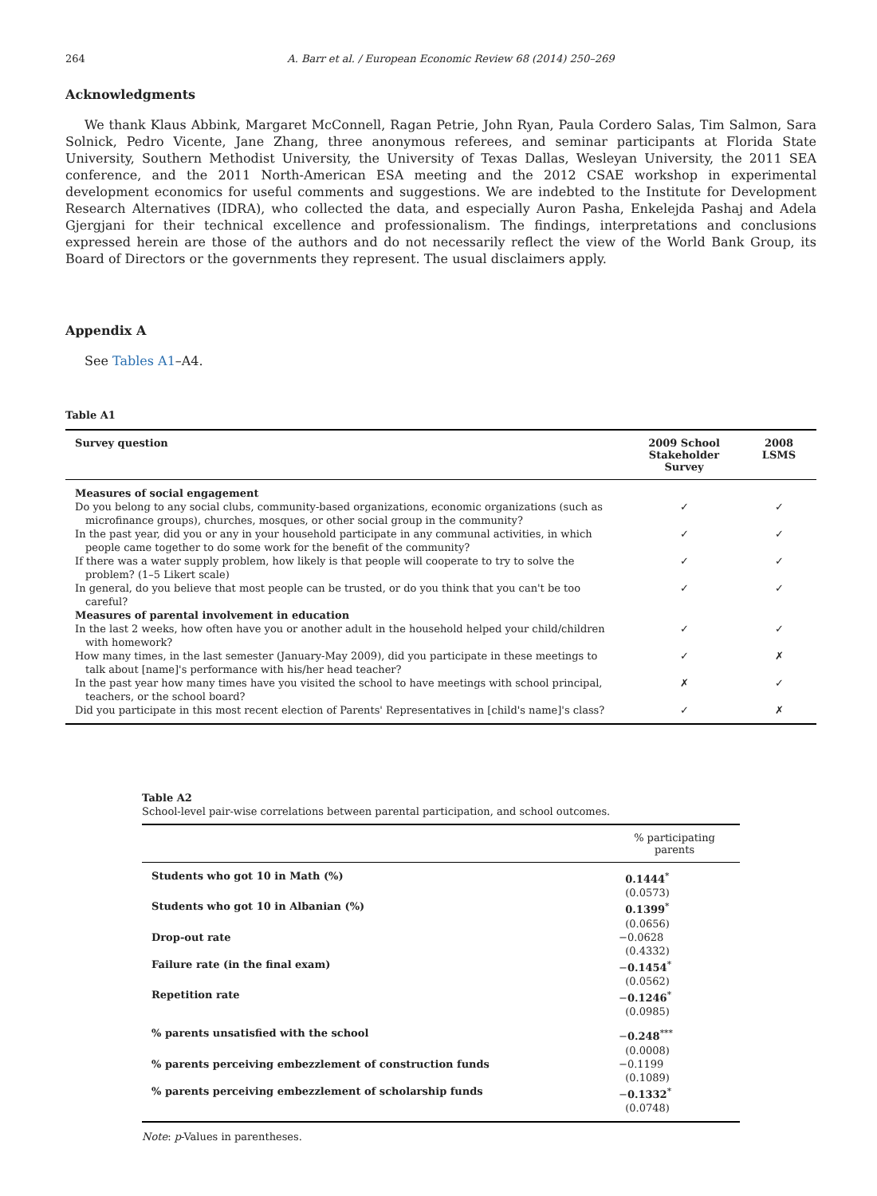264 A. Barr et al. / European Economic Review 68 (2014) 250–269
Acknowledgments
We thank Klaus Abbink, Margaret McConnell, Ragan Petrie, John Ryan, Paula Cordero Salas, Tim Salmon, Sara Solnick, Pedro Vicente, Jane Zhang, three anonymous referees, and seminar participants at Florida State University, Southern Methodist University, the University of Texas Dallas, Wesleyan University, the 2011 SEA conference, and the 2011 North-American ESA meeting and the 2012 CSAE workshop in experimental development economics for useful comments and suggestions. We are indebted to the Institute for Development Research Alternatives (IDRA), who collected the data, and especially Auron Pasha, Enkelejda Pashaj and Adela Gjergjani for their technical excellence and professionalism. The findings, interpretations and conclusions expressed herein are those of the authors and do not necessarily reflect the view of the World Bank Group, its Board of Directors or the governments they represent. The usual disclaimers apply.
Appendix A
See Tables A1–A4.
Table A1
| Survey question | 2009 School Stakeholder Survey | 2008 LSMS |
| --- | --- | --- |
| Measures of social engagement | | |
| Do you belong to any social clubs, community-based organizations, economic organizations (such as microfinance groups), churches, mosques, or other social group in the community? | ✓ | ✓ |
| In the past year, did you or any in your household participate in any communal activities, in which people came together to do some work for the benefit of the community? | ✓ | ✓ |
| If there was a water supply problem, how likely is that people will cooperate to try to solve the problem? (1–5 Likert scale) | ✓ | ✓ |
| In general, do you believe that most people can be trusted, or do you think that you can't be too careful? | ✓ | ✓ |
| Measures of parental involvement in education | | |
| In the last 2 weeks, how often have you or another adult in the household helped your child/children with homework? | ✓ | ✓ |
| How many times, in the last semester (January-May 2009), did you participate in these meetings to talk about [name]'s performance with his/her head teacher? | ✓ | ✗ |
| In the past year how many times have you visited the school to have meetings with school principal, teachers, or the school board? | ✗ | ✓ |
| Did you participate in this most recent election of Parents' Representatives in [child's name]'s class? | ✓ | ✗ |
Table A2
School-level pair-wise correlations between parental participation, and school outcomes.
| | % participating parents |
| --- | --- |
| Students who got 10 in Math (%) | 0.1444<sup>*</sup> (0.0573) |
| Students who got 10 in Albanian (%) | 0.1399<sup>*</sup> (0.0656) |
| Drop-out rate | −0.0628 (0.4332) |
| Failure rate (in the final exam) | − 0.1454<sup>*</sup> (0.0562) |
| Repetition rate | − 0.1246<sup>*</sup> (0.0985) |
| % parents unsatisfied with the school | − 0.248<sup>***</sup> (0.0008) |
| % parents perceiving embezzlement of construction funds | −0.1199 (0.1089) |
| % parents perceiving embezzlement of scholarship funds | − 0.1332<sup>*</sup> (0.0748) |
Note: p-Values in parentheses.